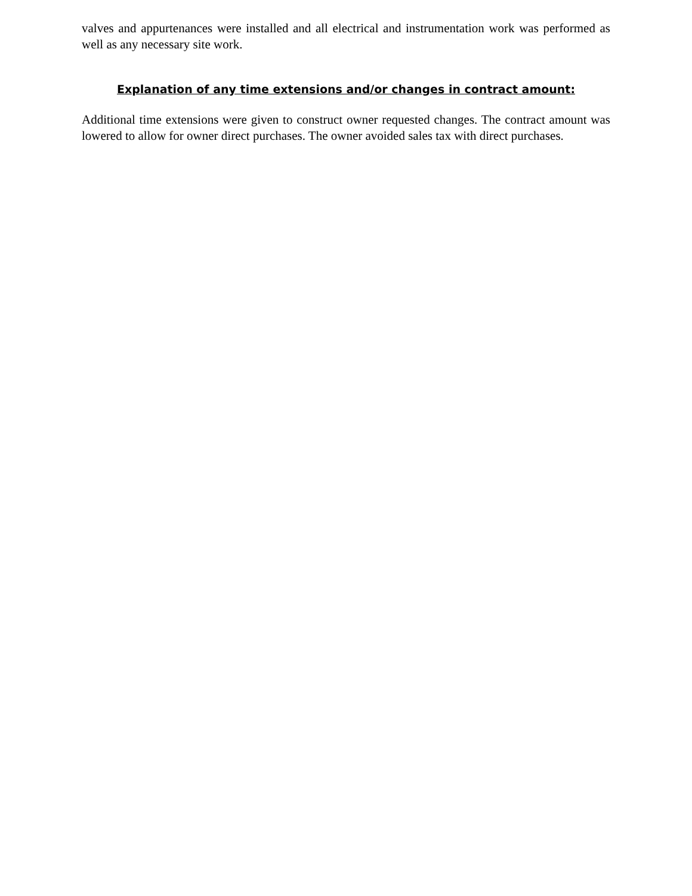valves and appurtenances were installed and all electrical and instrumentation work was performed as well as any necessary site work.
Explanation of any time extensions and/or changes in contract amount:
Additional time extensions were given to construct owner requested changes. The contract amount was lowered to allow for owner direct purchases. The owner avoided sales tax with direct purchases.